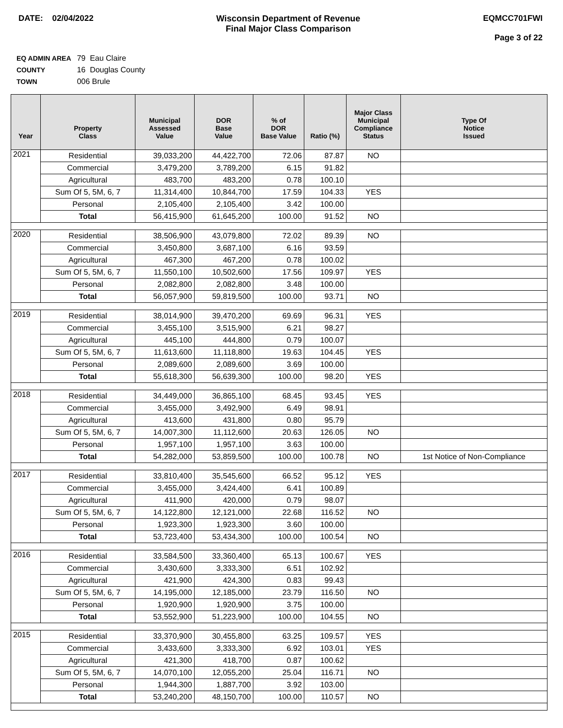DATE: 02/04/2022 Wisconsin Department of Revenue
Final Major Class Comparison
EQMCC701FWI
Page 3 of 22
EQ ADMIN AREA 79 Eau Claire
COUNTY 16 Douglas County
TOWN 006 Brule
| Year | Property Class | Municipal Assessed Value | DOR Base Value | % of DOR Base Value | Ratio (%) | Major Class Municipal Compliance Status | Type Of Notice Issued |
| --- | --- | --- | --- | --- | --- | --- | --- |
| 2021 | Residential | 39,033,200 | 44,422,700 | 72.06 | 87.87 | NO | |
| | Commercial | 3,479,200 | 3,789,200 | 6.15 | 91.82 | | |
| | Agricultural | 483,700 | 483,200 | 0.78 | 100.10 | | |
| | Sum Of 5, 5M, 6, 7 | 11,314,400 | 10,844,700 | 17.59 | 104.33 | YES | |
| | Personal | 2,105,400 | 2,105,400 | 3.42 | 100.00 | | |
| | Total | 56,415,900 | 61,645,200 | 100.00 | 91.52 | NO | |
| 2020 | Residential | 38,506,900 | 43,079,800 | 72.02 | 89.39 | NO | |
| | Commercial | 3,450,800 | 3,687,100 | 6.16 | 93.59 | | |
| | Agricultural | 467,300 | 467,200 | 0.78 | 100.02 | | |
| | Sum Of 5, 5M, 6, 7 | 11,550,100 | 10,502,600 | 17.56 | 109.97 | YES | |
| | Personal | 2,082,800 | 2,082,800 | 3.48 | 100.00 | | |
| | Total | 56,057,900 | 59,819,500 | 100.00 | 93.71 | NO | |
| 2019 | Residential | 38,014,900 | 39,470,200 | 69.69 | 96.31 | YES | |
| | Commercial | 3,455,100 | 3,515,900 | 6.21 | 98.27 | | |
| | Agricultural | 445,100 | 444,800 | 0.79 | 100.07 | | |
| | Sum Of 5, 5M, 6, 7 | 11,613,600 | 11,118,800 | 19.63 | 104.45 | YES | |
| | Personal | 2,089,600 | 2,089,600 | 3.69 | 100.00 | | |
| | Total | 55,618,300 | 56,639,300 | 100.00 | 98.20 | YES | |
| 2018 | Residential | 34,449,000 | 36,865,100 | 68.45 | 93.45 | YES | |
| | Commercial | 3,455,000 | 3,492,900 | 6.49 | 98.91 | | |
| | Agricultural | 413,600 | 431,800 | 0.80 | 95.79 | | |
| | Sum Of 5, 5M, 6, 7 | 14,007,300 | 11,112,600 | 20.63 | 126.05 | NO | |
| | Personal | 1,957,100 | 1,957,100 | 3.63 | 100.00 | | |
| | Total | 54,282,000 | 53,859,500 | 100.00 | 100.78 | NO | 1st Notice of Non-Compliance |
| 2017 | Residential | 33,810,400 | 35,545,600 | 66.52 | 95.12 | YES | |
| | Commercial | 3,455,000 | 3,424,400 | 6.41 | 100.89 | | |
| | Agricultural | 411,900 | 420,000 | 0.79 | 98.07 | | |
| | Sum Of 5, 5M, 6, 7 | 14,122,800 | 12,121,000 | 22.68 | 116.52 | NO | |
| | Personal | 1,923,300 | 1,923,300 | 3.60 | 100.00 | | |
| | Total | 53,723,400 | 53,434,300 | 100.00 | 100.54 | NO | |
| 2016 | Residential | 33,584,500 | 33,360,400 | 65.13 | 100.67 | YES | |
| | Commercial | 3,430,600 | 3,333,300 | 6.51 | 102.92 | | |
| | Agricultural | 421,900 | 424,300 | 0.83 | 99.43 | | |
| | Sum Of 5, 5M, 6, 7 | 14,195,000 | 12,185,000 | 23.79 | 116.50 | NO | |
| | Personal | 1,920,900 | 1,920,900 | 3.75 | 100.00 | | |
| | Total | 53,552,900 | 51,223,900 | 100.00 | 104.55 | NO | |
| 2015 | Residential | 33,370,900 | 30,455,800 | 63.25 | 109.57 | YES | |
| | Commercial | 3,433,600 | 3,333,300 | 6.92 | 103.01 | YES | |
| | Agricultural | 421,300 | 418,700 | 0.87 | 100.62 | | |
| | Sum Of 5, 5M, 6, 7 | 14,070,100 | 12,055,200 | 25.04 | 116.71 | NO | |
| | Personal | 1,944,300 | 1,887,700 | 3.92 | 103.00 | | |
| | Total | 53,240,200 | 48,150,700 | 100.00 | 110.57 | NO | |